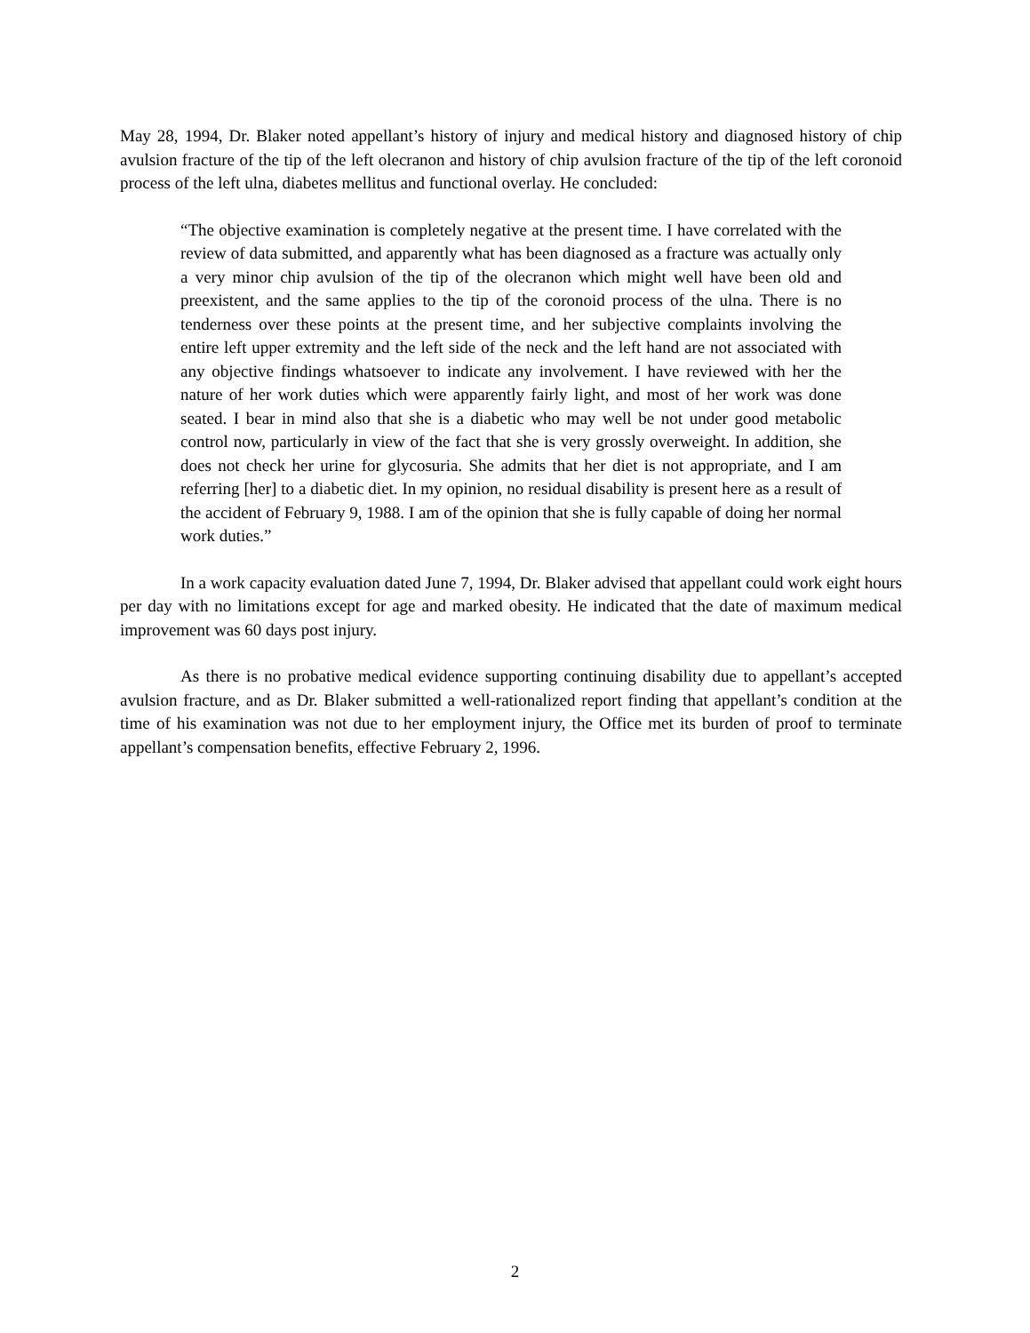May 28, 1994, Dr. Blaker noted appellant’s history of injury and medical history and diagnosed history of chip avulsion fracture of the tip of the left olecranon and history of chip avulsion fracture of the tip of the left coronoid process of the left ulna, diabetes mellitus and functional overlay. He concluded:
“The objective examination is completely negative at the present time. I have correlated with the review of data submitted, and apparently what has been diagnosed as a fracture was actually only a very minor chip avulsion of the tip of the olecranon which might well have been old and preexistent, and the same applies to the tip of the coronoid process of the ulna. There is no tenderness over these points at the present time, and her subjective complaints involving the entire left upper extremity and the left side of the neck and the left hand are not associated with any objective findings whatsoever to indicate any involvement. I have reviewed with her the nature of her work duties which were apparently fairly light, and most of her work was done seated. I bear in mind also that she is a diabetic who may well be not under good metabolic control now, particularly in view of the fact that she is very grossly overweight. In addition, she does not check her urine for glycosuria. She admits that her diet is not appropriate, and I am referring [her] to a diabetic diet. In my opinion, no residual disability is present here as a result of the accident of February 9, 1988. I am of the opinion that she is fully capable of doing her normal work duties.”
In a work capacity evaluation dated June 7, 1994, Dr. Blaker advised that appellant could work eight hours per day with no limitations except for age and marked obesity. He indicated that the date of maximum medical improvement was 60 days post injury.
As there is no probative medical evidence supporting continuing disability due to appellant’s accepted avulsion fracture, and as Dr. Blaker submitted a well-rationalized report finding that appellant’s condition at the time of his examination was not due to her employment injury, the Office met its burden of proof to terminate appellant’s compensation benefits, effective February 2, 1996.
2